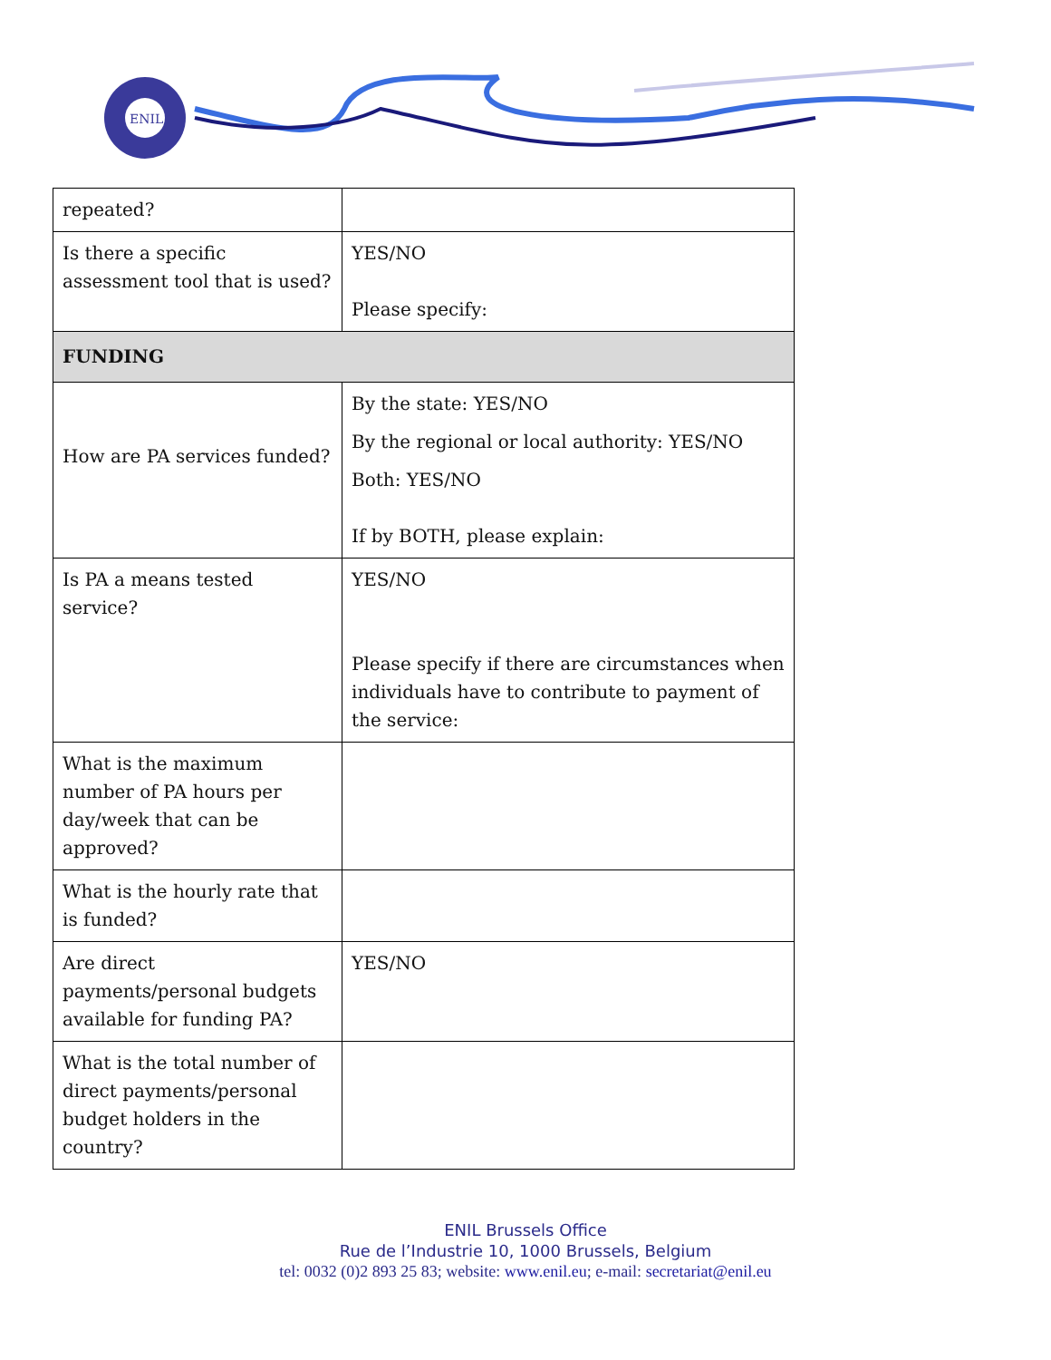ENIL
| repeated? | |
| Is there a specific assessment tool that is used? | YES/NO Please specify: |
| FUNDING | |
| How are PA services funded? | By the state: YES/NO By the regional or local authority: YES/NO Both: YES/NO If by BOTH, please explain: |
| Is PA a means tested service? | YES/NO Please specify if there are circumstances when individuals have to contribute to payment of the service: |
| What is the maximum number of PA hours per day/week that can be approved? | |
| What is the hourly rate that is funded? | |
| Are direct payments/personal budgets available for funding PA? | YES/NO |
| What is the total number of direct payments/personal budget holders in the country? | |
ENIL Brussels Office
Rue de l’Industrie 10, 1000 Brussels, Belgium
tel: 0032 (0)2 893 25 83; website: www.enil.eu; e-mail: secretariat@enil.eu